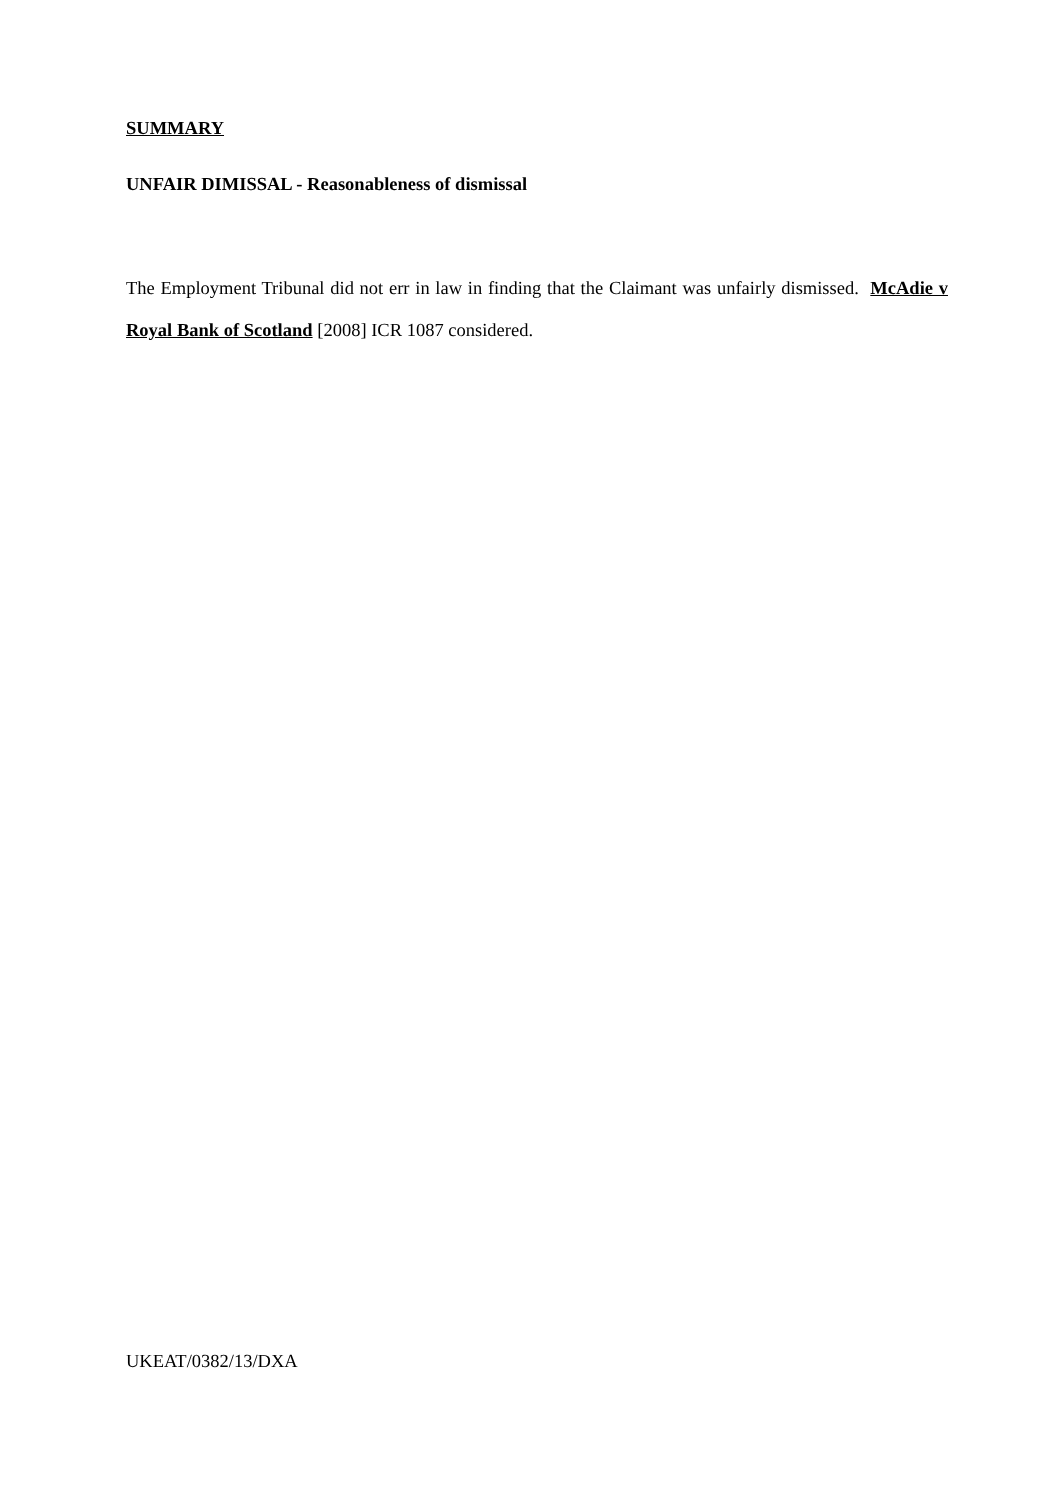SUMMARY
UNFAIR DIMISSAL - Reasonableness of dismissal
The Employment Tribunal did not err in law in finding that the Claimant was unfairly dismissed. McAdie v Royal Bank of Scotland [2008] ICR 1087 considered.
UKEAT/0382/13/DXA